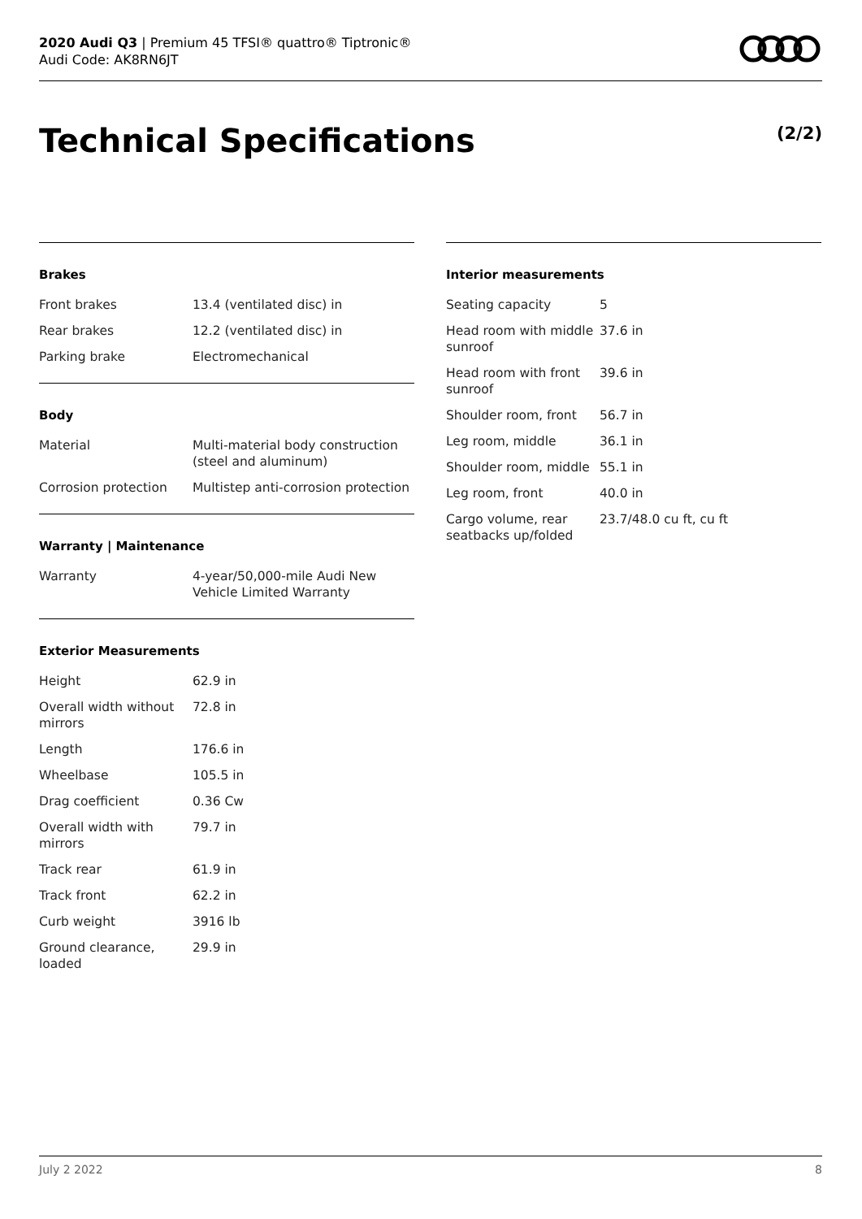2020 Audi Q3 | Premium 45 TFSI® quattro® Tiptronic®
Audi Code: AK8RN6JT
Technical Specifications (2/2)
Brakes
| Front brakes | 13.4 (ventilated disc) in |
| Rear brakes | 12.2 (ventilated disc) in |
| Parking brake | Electromechanical |
Body
| Material | Multi-material body construction (steel and aluminum) |
| Corrosion protection | Multistep anti-corrosion protection |
Warranty | Maintenance
| Warranty | 4-year/50,000-mile Audi New Vehicle Limited Warranty |
Exterior Measurements
| Height | 62.9 in |
| Overall width without mirrors | 72.8 in |
| Length | 176.6 in |
| Wheelbase | 105.5 in |
| Drag coefficient | 0.36 Cw |
| Overall width with mirrors | 79.7 in |
| Track rear | 61.9 in |
| Track front | 62.2 in |
| Curb weight | 3916 lb |
| Ground clearance, loaded | 29.9 in |
Interior measurements
| Seating capacity | 5 |
| Head room with middle sunroof | 37.6 in |
| Head room with front sunroof | 39.6 in |
| Shoulder room, front | 56.7 in |
| Leg room, middle | 36.1 in |
| Shoulder room, middle | 55.1 in |
| Leg room, front | 40.0 in |
| Cargo volume, rear seatbacks up/folded | 23.7/48.0 cu ft, cu ft |
July 2 2022 8